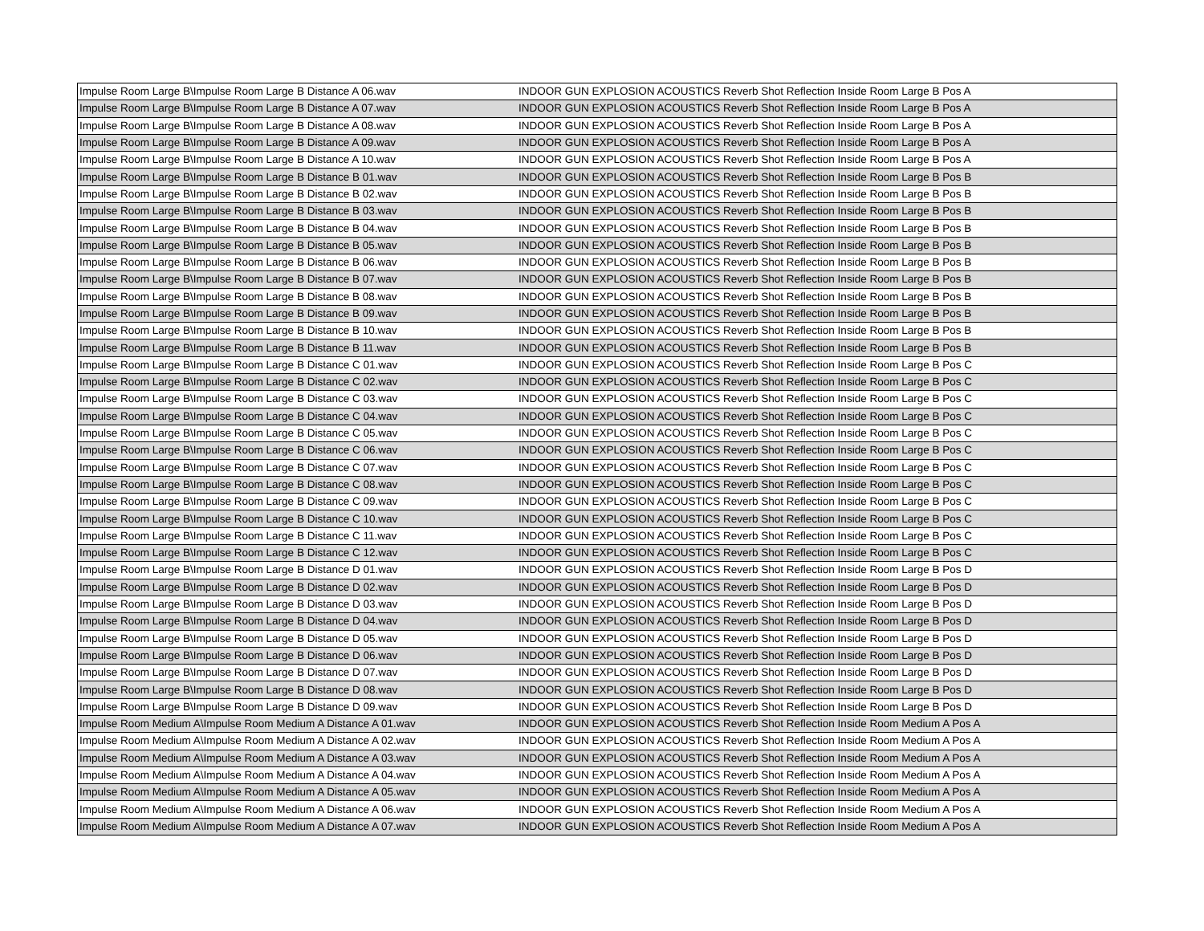| Impulse Room Large B\Impulse Room Large B Distance A 06.wav | INDOOR GUN EXPLOSION ACOUSTICS Reverb Shot Reflection Inside Room Large B Pos A |
| Impulse Room Large B\Impulse Room Large B Distance A 07.wav | INDOOR GUN EXPLOSION ACOUSTICS Reverb Shot Reflection Inside Room Large B Pos A |
| Impulse Room Large B\Impulse Room Large B Distance A 08.wav | INDOOR GUN EXPLOSION ACOUSTICS Reverb Shot Reflection Inside Room Large B Pos A |
| Impulse Room Large B\Impulse Room Large B Distance A 09.wav | INDOOR GUN EXPLOSION ACOUSTICS Reverb Shot Reflection Inside Room Large B Pos A |
| Impulse Room Large B\Impulse Room Large B Distance A 10.wav | INDOOR GUN EXPLOSION ACOUSTICS Reverb Shot Reflection Inside Room Large B Pos A |
| Impulse Room Large B\Impulse Room Large B Distance B 01.wav | INDOOR GUN EXPLOSION ACOUSTICS Reverb Shot Reflection Inside Room Large B Pos B |
| Impulse Room Large B\Impulse Room Large B Distance B 02.wav | INDOOR GUN EXPLOSION ACOUSTICS Reverb Shot Reflection Inside Room Large B Pos B |
| Impulse Room Large B\Impulse Room Large B Distance B 03.wav | INDOOR GUN EXPLOSION ACOUSTICS Reverb Shot Reflection Inside Room Large B Pos B |
| Impulse Room Large B\Impulse Room Large B Distance B 04.wav | INDOOR GUN EXPLOSION ACOUSTICS Reverb Shot Reflection Inside Room Large B Pos B |
| Impulse Room Large B\Impulse Room Large B Distance B 05.wav | INDOOR GUN EXPLOSION ACOUSTICS Reverb Shot Reflection Inside Room Large B Pos B |
| Impulse Room Large B\Impulse Room Large B Distance B 06.wav | INDOOR GUN EXPLOSION ACOUSTICS Reverb Shot Reflection Inside Room Large B Pos B |
| Impulse Room Large B\Impulse Room Large B Distance B 07.wav | INDOOR GUN EXPLOSION ACOUSTICS Reverb Shot Reflection Inside Room Large B Pos B |
| Impulse Room Large B\Impulse Room Large B Distance B 08.wav | INDOOR GUN EXPLOSION ACOUSTICS Reverb Shot Reflection Inside Room Large B Pos B |
| Impulse Room Large B\Impulse Room Large B Distance B 09.wav | INDOOR GUN EXPLOSION ACOUSTICS Reverb Shot Reflection Inside Room Large B Pos B |
| Impulse Room Large B\Impulse Room Large B Distance B 10.wav | INDOOR GUN EXPLOSION ACOUSTICS Reverb Shot Reflection Inside Room Large B Pos B |
| Impulse Room Large B\Impulse Room Large B Distance B 11.wav | INDOOR GUN EXPLOSION ACOUSTICS Reverb Shot Reflection Inside Room Large B Pos B |
| Impulse Room Large B\Impulse Room Large B Distance C 01.wav | INDOOR GUN EXPLOSION ACOUSTICS Reverb Shot Reflection Inside Room Large B Pos C |
| Impulse Room Large B\Impulse Room Large B Distance C 02.wav | INDOOR GUN EXPLOSION ACOUSTICS Reverb Shot Reflection Inside Room Large B Pos C |
| Impulse Room Large B\Impulse Room Large B Distance C 03.wav | INDOOR GUN EXPLOSION ACOUSTICS Reverb Shot Reflection Inside Room Large B Pos C |
| Impulse Room Large B\Impulse Room Large B Distance C 04.wav | INDOOR GUN EXPLOSION ACOUSTICS Reverb Shot Reflection Inside Room Large B Pos C |
| Impulse Room Large B\Impulse Room Large B Distance C 05.wav | INDOOR GUN EXPLOSION ACOUSTICS Reverb Shot Reflection Inside Room Large B Pos C |
| Impulse Room Large B\Impulse Room Large B Distance C 06.wav | INDOOR GUN EXPLOSION ACOUSTICS Reverb Shot Reflection Inside Room Large B Pos C |
| Impulse Room Large B\Impulse Room Large B Distance C 07.wav | INDOOR GUN EXPLOSION ACOUSTICS Reverb Shot Reflection Inside Room Large B Pos C |
| Impulse Room Large B\Impulse Room Large B Distance C 08.wav | INDOOR GUN EXPLOSION ACOUSTICS Reverb Shot Reflection Inside Room Large B Pos C |
| Impulse Room Large B\Impulse Room Large B Distance C 09.wav | INDOOR GUN EXPLOSION ACOUSTICS Reverb Shot Reflection Inside Room Large B Pos C |
| Impulse Room Large B\Impulse Room Large B Distance C 10.wav | INDOOR GUN EXPLOSION ACOUSTICS Reverb Shot Reflection Inside Room Large B Pos C |
| Impulse Room Large B\Impulse Room Large B Distance C 11.wav | INDOOR GUN EXPLOSION ACOUSTICS Reverb Shot Reflection Inside Room Large B Pos C |
| Impulse Room Large B\Impulse Room Large B Distance C 12.wav | INDOOR GUN EXPLOSION ACOUSTICS Reverb Shot Reflection Inside Room Large B Pos C |
| Impulse Room Large B\Impulse Room Large B Distance D 01.wav | INDOOR GUN EXPLOSION ACOUSTICS Reverb Shot Reflection Inside Room Large B Pos D |
| Impulse Room Large B\Impulse Room Large B Distance D 02.wav | INDOOR GUN EXPLOSION ACOUSTICS Reverb Shot Reflection Inside Room Large B Pos D |
| Impulse Room Large B\Impulse Room Large B Distance D 03.wav | INDOOR GUN EXPLOSION ACOUSTICS Reverb Shot Reflection Inside Room Large B Pos D |
| Impulse Room Large B\Impulse Room Large B Distance D 04.wav | INDOOR GUN EXPLOSION ACOUSTICS Reverb Shot Reflection Inside Room Large B Pos D |
| Impulse Room Large B\Impulse Room Large B Distance D 05.wav | INDOOR GUN EXPLOSION ACOUSTICS Reverb Shot Reflection Inside Room Large B Pos D |
| Impulse Room Large B\Impulse Room Large B Distance D 06.wav | INDOOR GUN EXPLOSION ACOUSTICS Reverb Shot Reflection Inside Room Large B Pos D |
| Impulse Room Large B\Impulse Room Large B Distance D 07.wav | INDOOR GUN EXPLOSION ACOUSTICS Reverb Shot Reflection Inside Room Large B Pos D |
| Impulse Room Large B\Impulse Room Large B Distance D 08.wav | INDOOR GUN EXPLOSION ACOUSTICS Reverb Shot Reflection Inside Room Large B Pos D |
| Impulse Room Large B\Impulse Room Large B Distance D 09.wav | INDOOR GUN EXPLOSION ACOUSTICS Reverb Shot Reflection Inside Room Large B Pos D |
| Impulse Room Medium A\Impulse Room Medium A Distance A 01.wav | INDOOR GUN EXPLOSION ACOUSTICS Reverb Shot Reflection Inside Room Medium A Pos A |
| Impulse Room Medium A\Impulse Room Medium A Distance A 02.wav | INDOOR GUN EXPLOSION ACOUSTICS Reverb Shot Reflection Inside Room Medium A Pos A |
| Impulse Room Medium A\Impulse Room Medium A Distance A 03.wav | INDOOR GUN EXPLOSION ACOUSTICS Reverb Shot Reflection Inside Room Medium A Pos A |
| Impulse Room Medium A\Impulse Room Medium A Distance A 04.wav | INDOOR GUN EXPLOSION ACOUSTICS Reverb Shot Reflection Inside Room Medium A Pos A |
| Impulse Room Medium A\Impulse Room Medium A Distance A 05.wav | INDOOR GUN EXPLOSION ACOUSTICS Reverb Shot Reflection Inside Room Medium A Pos A |
| Impulse Room Medium A\Impulse Room Medium A Distance A 06.wav | INDOOR GUN EXPLOSION ACOUSTICS Reverb Shot Reflection Inside Room Medium A Pos A |
| Impulse Room Medium A\Impulse Room Medium A Distance A 07.wav | INDOOR GUN EXPLOSION ACOUSTICS Reverb Shot Reflection Inside Room Medium A Pos A |